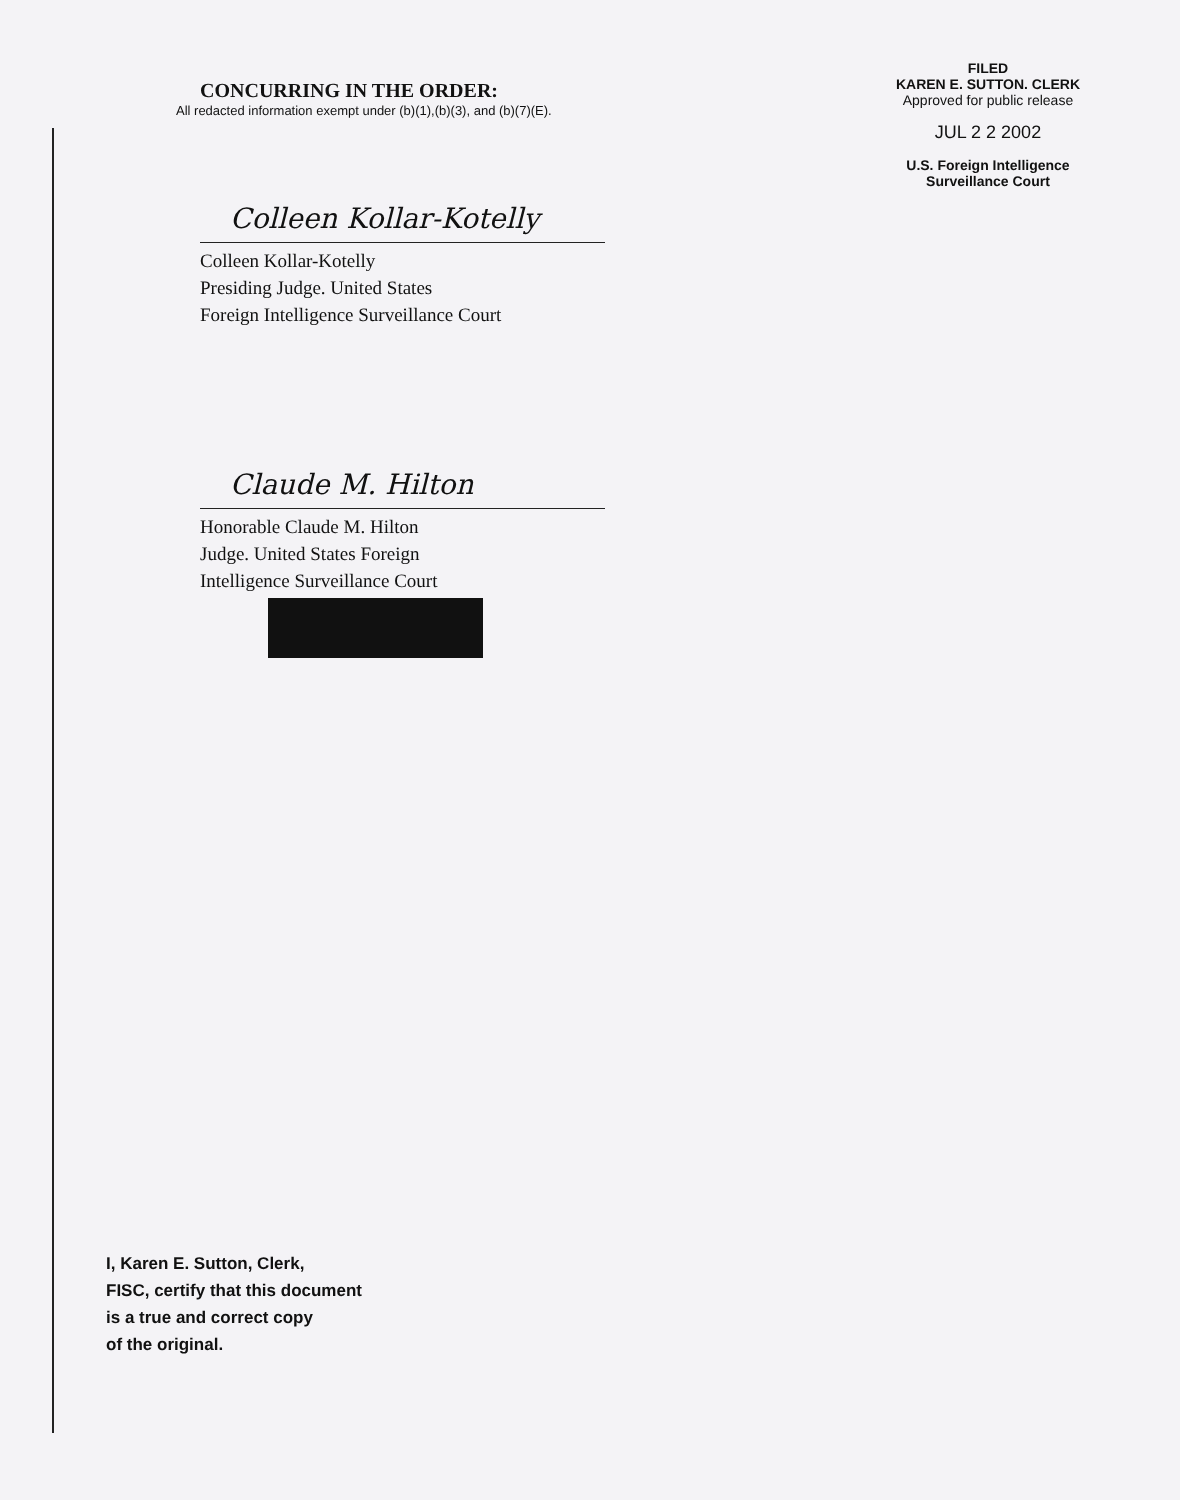All redacted information exempt under (b)(1),(b)(3), and (b)(7)(E).
FILED
KAREN E. SUTTON. CLERK
Approved for public release
JUL 2 2 2002
U.S. Foreign Intelligence
Surveillance Court
CONCURRING IN THE ORDER:
Colleen Kollar-Kotelly
Colleen Kollar-Kotelly
Presiding Judge. United States
Foreign Intelligence Surveillance Court
Claude M. Hilton
Honorable Claude M. Hilton
Judge. United States Foreign
Intelligence Surveillance Court
I, Karen E. Sutton, Clerk,
FISC, certify that this document
is a true and correct copy
of the original.